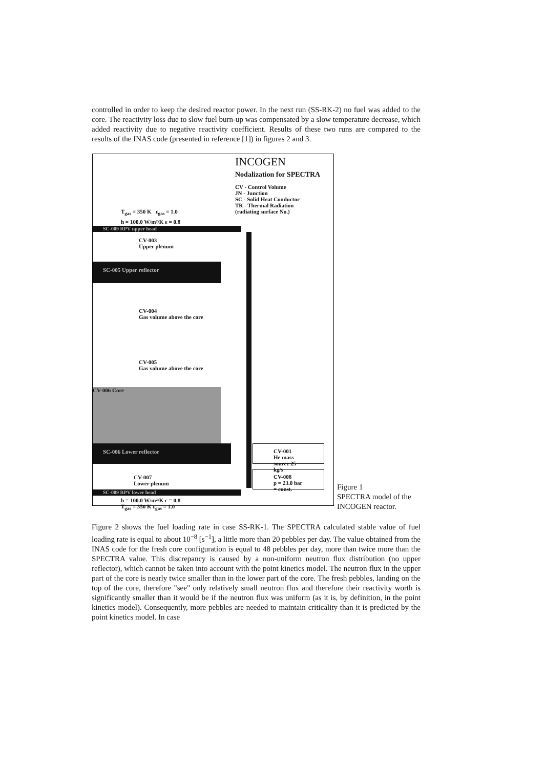controlled in order to keep the desired reactor power. In the next run (SS-RK-2) no fuel was added to the core. The reactivity loss due to slow fuel burn-up was compensated by a slow temperature decrease, which added reactivity due to negative reactivity coefficient. Results of these two runs are compared to the results of the INAS code (presented in reference [1]) in figures 2 and 3.
INCOGEN
Nodalization for SPECTRA
CV - Control Volume
JN - Junction
SC - Solid Heat Conductor
TR - Thermal Radiation
(radiating surface No.)
T<sub>gas</sub> = 350 K ε<sub>gas</sub> = 1.0
h = 100.0 W/m²/K ε = 0.8
SC-009 RPV upper head
CV-003
Upper plenum
SC-005 Upper reflector
CV-004
Gas volume above the core
CV-005
Gas volume above the core
CV-006 Core
SC-006 Lower reflector
CV-007
Lower plenum
SC-009 RPV lower head
h = 100.0 W/m²/K ε = 0.8
T<sub>gas</sub> = 350 K ε<sub>gas</sub> = 1.0
CV-001
He mass source 25 kg/s
CV-008
p = 23.0 bar = const.
Figure 1
SPECTRA model of the
INCOGEN reactor.
Figure 2 shows the fuel loading rate in case SS-RK-1. The SPECTRA calculated stable value of fuel loading rate is equal to about 10<sup>−8</sup> [s<sup>−1</sup>], a little more than 20 pebbles per day. The value obtained from the INAS code for the fresh core configuration is equal to 48 pebbles per day, more than twice more than the SPECTRA value. This discrepancy is caused by a non-uniform neutron flux distribution (no upper reflector), which cannot be taken into account with the point kinetics model. The neutron flux in the upper part of the core is nearly twice smaller than in the lower part of the core. The fresh pebbles, landing on the top of the core, therefore "see" only relatively small neutron flux and therefore their reactivity worth is significantly smaller than it would be if the neutron flux was uniform (as it is, by definition, in the point kinetics model). Consequently, more pebbles are needed to maintain criticality than it is predicted by the point kinetics model. In case